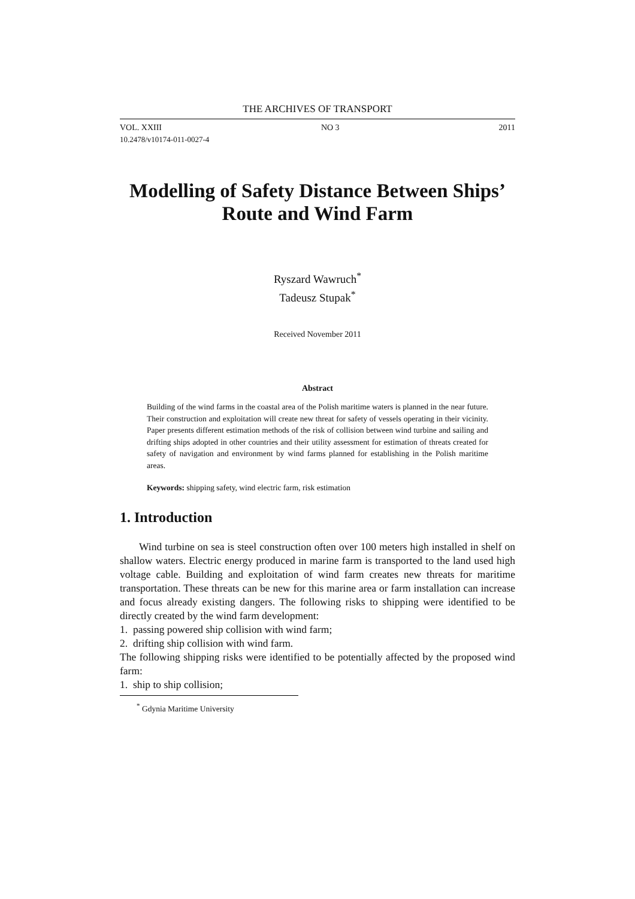THE ARCHIVES OF TRANSPORT
VOL. XXIII NO 3 2011
10.2478/v10174-011-0027-4
Modelling of Safety Distance Between Ships’ Route and Wind Farm
Ryszard Wawruch<sup>*</sup>
Tadeusz Stupak<sup>*</sup>
Received November 2011
Abstract
Building of the wind farms in the coastal area of the Polish maritime waters is planned in the near future. Their construction and exploitation will create new threat for safety of vessels operating in their vicinity. Paper presents different estimation methods of the risk of collision between wind turbine and sailing and drifting ships adopted in other countries and their utility assessment for estimation of threats created for safety of navigation and environment by wind farms planned for establishing in the Polish maritime areas.
Keywords: shipping safety, wind electric farm, risk estimation
1. Introduction
Wind turbine on sea is steel construction often over 100 meters high installed in shelf on shallow waters. Electric energy produced in marine farm is transported to the land used high voltage cable. Building and exploitation of wind farm creates new threats for maritime transportation. These threats can be new for this marine area or farm installation can increase and focus already existing dangers. The following risks to shipping were identified to be directly created by the wind farm development:
1. passing powered ship collision with wind farm;
2. drifting ship collision with wind farm.
The following shipping risks were identified to be potentially affected by the proposed wind farm:
1. ship to ship collision;
<sup>*</sup> Gdynia Maritime University